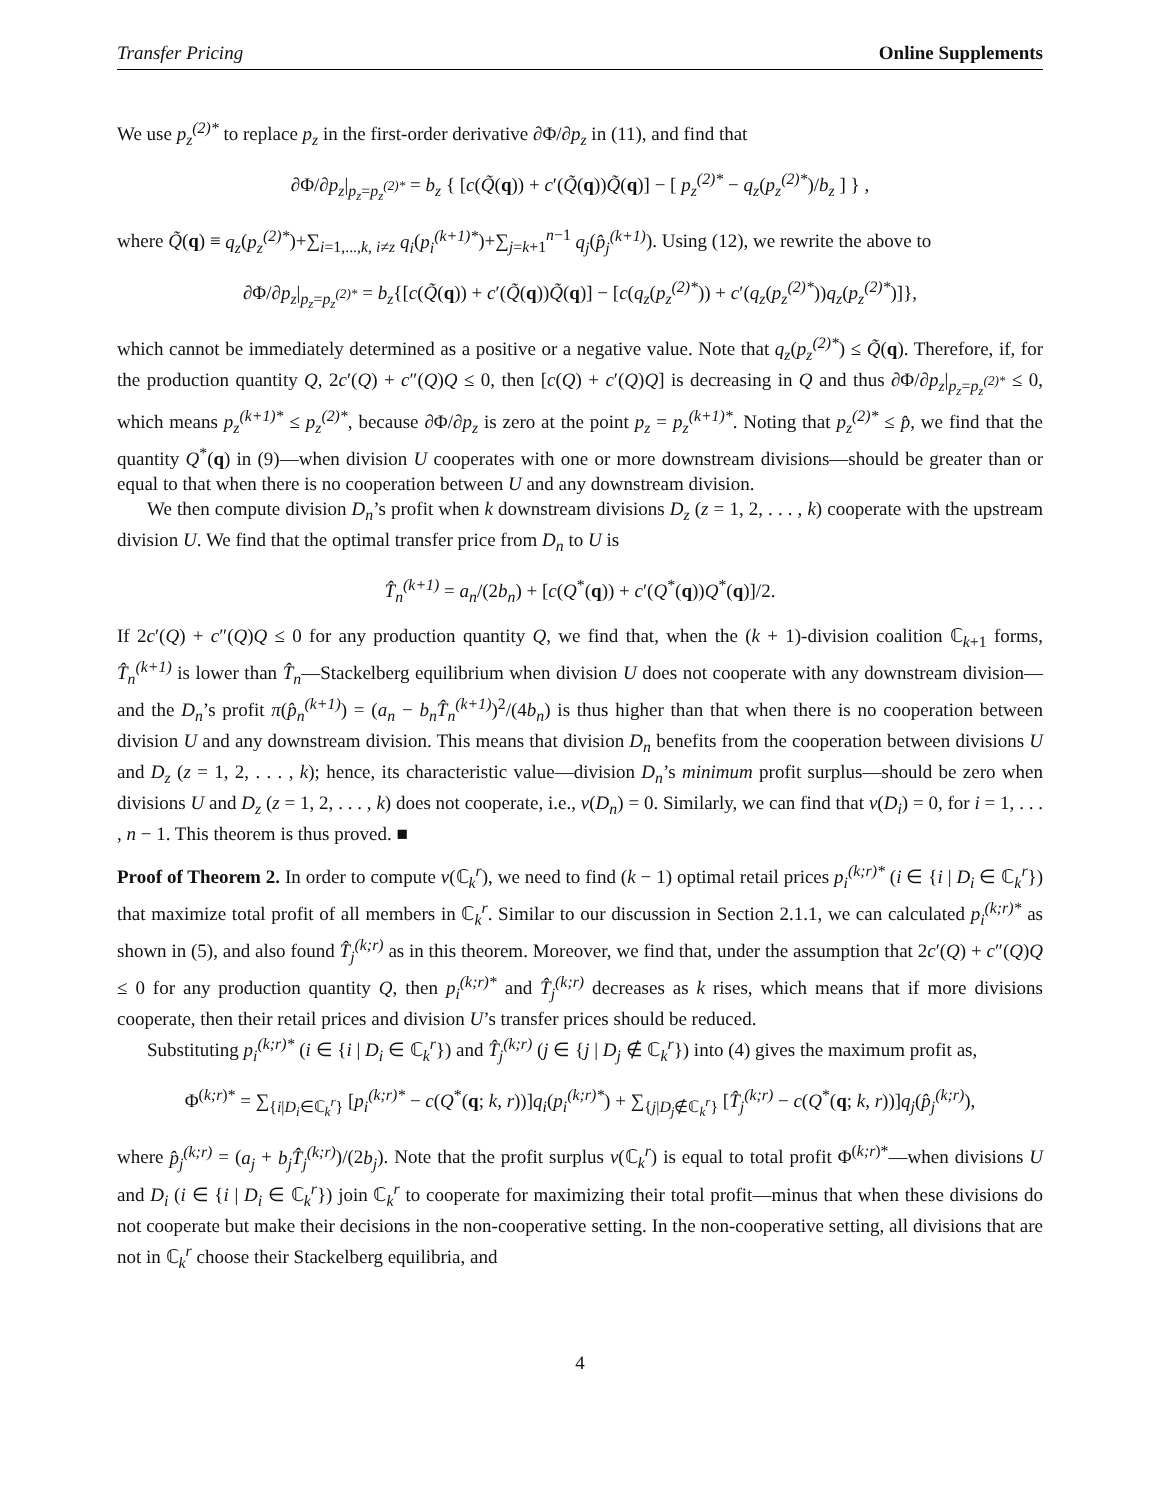Transfer Pricing Online Supplements
We use p<sub>z</sub><sup>(2)*</sup> to replace p<sub>z</sub> in the first-order derivative ∂Φ/∂p<sub>z</sub> in (11), and find that
∂Φ/∂p<sub>z</sub>|<sub>p<sub>z</sub>=p<sub>z</sub><sup>(2)*</sup></sub> = b<sub>z</sub> { [c(Q̃(q)) + c′(Q̃(q))Q̃(q)] − [ p<sub>z</sub><sup>(2)*</sup> − q<sub>z</sub>(p<sub>z</sub><sup>(2)*</sup>)/b<sub>z</sub> ] } ,
where Q̃(q) ≡ q<sub>z</sub>(p<sub>z</sub><sup>(2)*</sup>)+∑<sub>i=1,...,k, i≠z</sub> q<sub>i</sub>(p<sub>i</sub><sup>(k+1)*</sup>)+∑<sub>j=k+1</sub><sup>n−1</sup> q<sub>j</sub>(p̂<sub>j</sub><sup>(k+1)</sup>). Using (12), we rewrite the above to
∂Φ/∂p<sub>z</sub>|<sub>p<sub>z</sub>=p<sub>z</sub><sup>(2)*</sup></sub> = b<sub>z</sub>{[c(Q̃(q)) + c′(Q̃(q))Q̃(q)] − [c(q<sub>z</sub>(p<sub>z</sub><sup>(2)*</sup>)) + c′(q<sub>z</sub>(p<sub>z</sub><sup>(2)*</sup>))q<sub>z</sub>(p<sub>z</sub><sup>(2)*</sup>)]},
which cannot be immediately determined as a positive or a negative value. Note that q<sub>z</sub>(p<sub>z</sub><sup>(2)*</sup>) ≤ Q̃(q). Therefore, if, for the production quantity Q, 2c′(Q) + c″(Q)Q ≤ 0, then [c(Q) + c′(Q)Q] is decreasing in Q and thus ∂Φ/∂p<sub>z</sub>|<sub>p<sub>z</sub>=p<sub>z</sub><sup>(2)*</sup></sub> ≤ 0, which means p<sub>z</sub><sup>(k+1)*</sup> ≤ p<sub>z</sub><sup>(2)*</sup>, because ∂Φ/∂p<sub>z</sub> is zero at the point p<sub>z</sub> = p<sub>z</sub><sup>(k+1)*</sup>. Noting that p<sub>z</sub><sup>(2)*</sup> ≤ p̂, we find that the quantity Q<sup>*</sup>(q) in (9)—when division U cooperates with one or more downstream divisions—should be greater than or equal to that when there is no cooperation between U and any downstream division.
We then compute division D<sub>n</sub>’s profit when k downstream divisions D<sub>z</sub> (z = 1, 2, . . . , k) cooperate with the upstream division U. We find that the optimal transfer price from D<sub>n</sub> to U is
T̂<sub>n</sub><sup>(k+1)</sup> = a<sub>n</sub>/(2b<sub>n</sub>) + [c(Q<sup>*</sup>(q)) + c′(Q<sup>*</sup>(q))Q<sup>*</sup>(q)]/2.
If 2c′(Q) + c″(Q)Q ≤ 0 for any production quantity Q, we find that, when the (k + 1)-division coalition ℂ<sub>k+1</sub> forms, T̂<sub>n</sub><sup>(k+1)</sup> is lower than T̂<sub>n</sub>—Stackelberg equilibrium when division U does not cooperate with any downstream division—and the D<sub>n</sub>’s profit π(p̂<sub>n</sub><sup>(k+1)</sup>) = (a<sub>n</sub> − b<sub>n</sub>T̂<sub>n</sub><sup>(k+1)</sup>)<sup>2</sup>/(4b<sub>n</sub>) is thus higher than that when there is no cooperation between division U and any downstream division. This means that division D<sub>n</sub> benefits from the cooperation between divisions U and D<sub>z</sub> (z = 1, 2, . . . , k); hence, its characteristic value—division D<sub>n</sub>’s minimum profit surplus—should be zero when divisions U and D<sub>z</sub> (z = 1, 2, . . . , k) does not cooperate, i.e., v(D<sub>n</sub>) = 0. Similarly, we can find that v(D<sub>i</sub>) = 0, for i = 1, . . . , n − 1. This theorem is thus proved. ■
Proof of Theorem 2. In order to compute v(ℂ<sub>k</sub><sup>r</sup>), we need to find (k − 1) optimal retail prices p<sub>i</sub><sup>(k;r)*</sup> (i ∈ {i | D<sub>i</sub> ∈ ℂ<sub>k</sub><sup>r</sup>}) that maximize total profit of all members in ℂ<sub>k</sub><sup>r</sup>. Similar to our discussion in Section 2.1.1, we can calculated p<sub>i</sub><sup>(k;r)*</sup> as shown in (5), and also found T̂<sub>j</sub><sup>(k;r)</sup> as in this theorem. Moreover, we find that, under the assumption that 2c′(Q) + c″(Q)Q ≤ 0 for any production quantity Q, then p<sub>i</sub><sup>(k;r)*</sup> and T̂<sub>j</sub><sup>(k;r)</sup> decreases as k rises, which means that if more divisions cooperate, then their retail prices and division U’s transfer prices should be reduced.
Substituting p<sub>i</sub><sup>(k;r)*</sup> (i ∈ {i | D<sub>i</sub> ∈ ℂ<sub>k</sub><sup>r</sup>}) and T̂<sub>j</sub><sup>(k;r)</sup> (j ∈ {j | D<sub>j</sub> ∉ ℂ<sub>k</sub><sup>r</sup>}) into (4) gives the maximum profit as,
Φ<sup>(k;r)*</sup> = ∑<sub>{i|D<sub>i</sub>∈ℂ<sub>k</sub><sup>r</sup>}</sub> [p<sub>i</sub><sup>(k;r)*</sup> − c(Q<sup>*</sup>(q; k, r))]q<sub>i</sub>(p<sub>i</sub><sup>(k;r)*</sup>) + ∑<sub>{j|D<sub>j</sub>∉ℂ<sub>k</sub><sup>r</sup>}</sub> [T̂<sub>j</sub><sup>(k;r)</sup> − c(Q<sup>*</sup>(q; k, r))]q<sub>j</sub>(p̂<sub>j</sub><sup>(k;r)</sup>),
where p̂<sub>j</sub><sup>(k;r)</sup> = (a<sub>j</sub> + b<sub>j</sub>T̂<sub>j</sub><sup>(k;r)</sup>)/(2b<sub>j</sub>). Note that the profit surplus v(ℂ<sub>k</sub><sup>r</sup>) is equal to total profit Φ<sup>(k;r)*</sup>—when divisions U and D<sub>i</sub> (i ∈ {i | D<sub>i</sub> ∈ ℂ<sub>k</sub><sup>r</sup>}) join ℂ<sub>k</sub><sup>r</sup> to cooperate for maximizing their total profit—minus that when these divisions do not cooperate but make their decisions in the non-cooperative setting. In the non-cooperative setting, all divisions that are not in ℂ<sub>k</sub><sup>r</sup> choose their Stackelberg equilibria, and
4